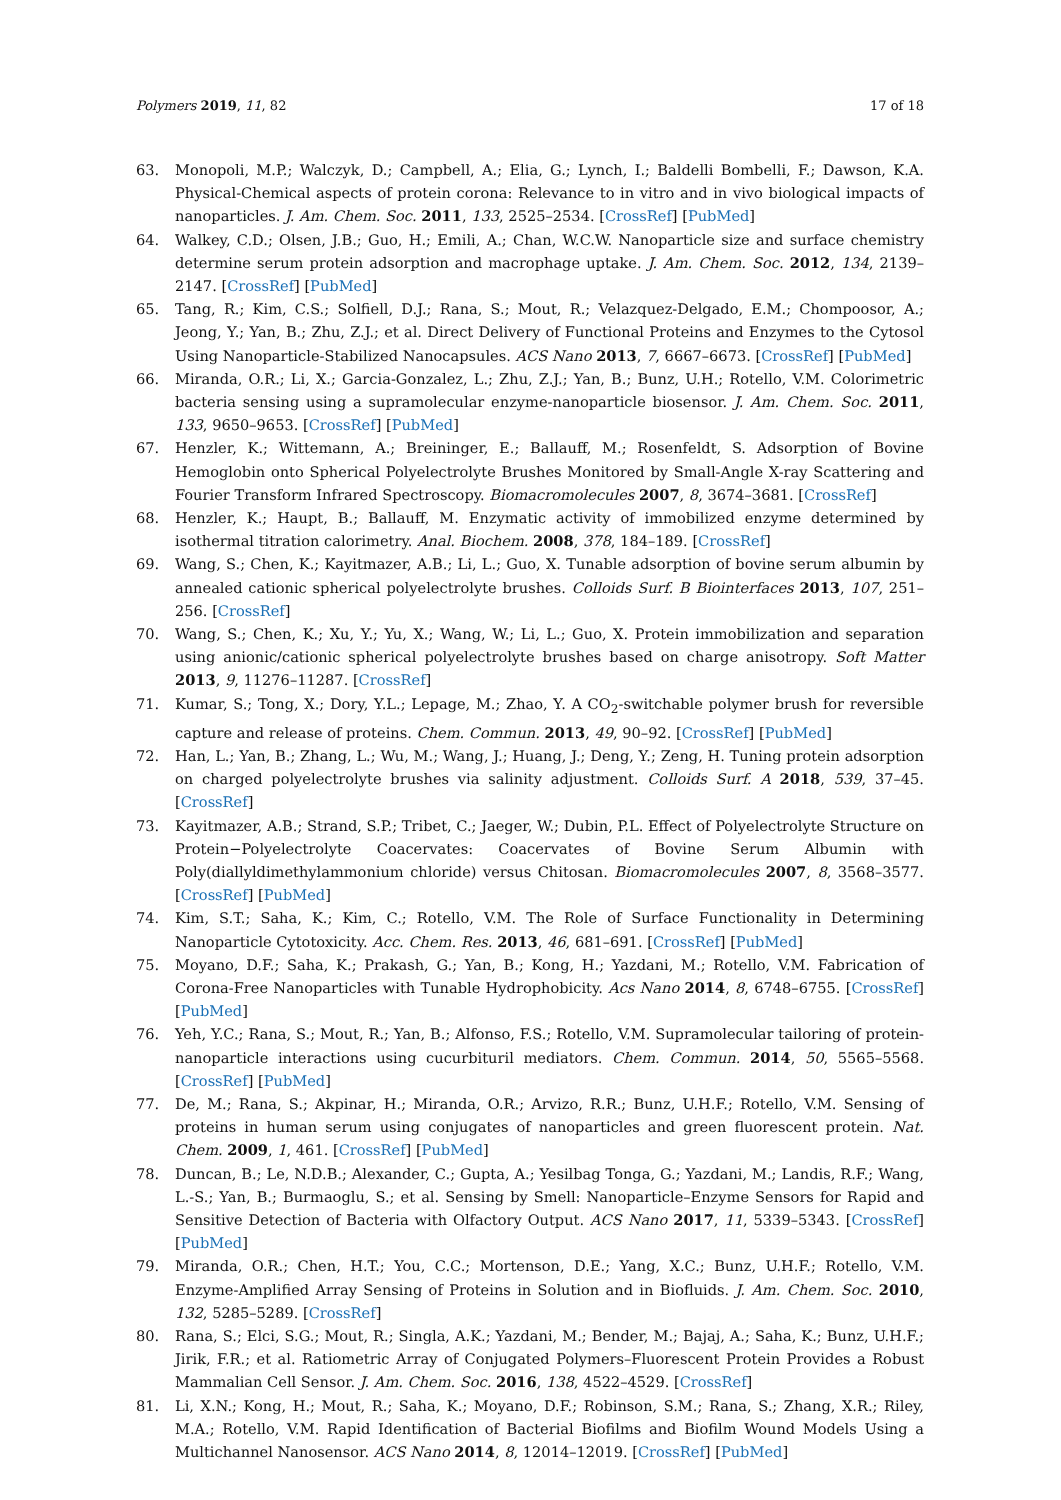Polymers 2019, 11, 82 17 of 18
63. Monopoli, M.P.; Walczyk, D.; Campbell, A.; Elia, G.; Lynch, I.; Baldelli Bombelli, F.; Dawson, K.A. Physical-Chemical aspects of protein corona: Relevance to in vitro and in vivo biological impacts of nanoparticles. J. Am. Chem. Soc. 2011, 133, 2525–2534. [CrossRef] [PubMed]
64. Walkey, C.D.; Olsen, J.B.; Guo, H.; Emili, A.; Chan, W.C.W. Nanoparticle size and surface chemistry determine serum protein adsorption and macrophage uptake. J. Am. Chem. Soc. 2012, 134, 2139–2147. [CrossRef] [PubMed]
65. Tang, R.; Kim, C.S.; Solfiell, D.J.; Rana, S.; Mout, R.; Velazquez-Delgado, E.M.; Chompoosor, A.; Jeong, Y.; Yan, B.; Zhu, Z.J.; et al. Direct Delivery of Functional Proteins and Enzymes to the Cytosol Using Nanoparticle-Stabilized Nanocapsules. ACS Nano 2013, 7, 6667–6673. [CrossRef] [PubMed]
66. Miranda, O.R.; Li, X.; Garcia-Gonzalez, L.; Zhu, Z.J.; Yan, B.; Bunz, U.H.; Rotello, V.M. Colorimetric bacteria sensing using a supramolecular enzyme-nanoparticle biosensor. J. Am. Chem. Soc. 2011, 133, 9650–9653. [CrossRef] [PubMed]
67. Henzler, K.; Wittemann, A.; Breininger, E.; Ballauff, M.; Rosenfeldt, S. Adsorption of Bovine Hemoglobin onto Spherical Polyelectrolyte Brushes Monitored by Small-Angle X-ray Scattering and Fourier Transform Infrared Spectroscopy. Biomacromolecules 2007, 8, 3674–3681. [CrossRef]
68. Henzler, K.; Haupt, B.; Ballauff, M. Enzymatic activity of immobilized enzyme determined by isothermal titration calorimetry. Anal. Biochem. 2008, 378, 184–189. [CrossRef]
69. Wang, S.; Chen, K.; Kayitmazer, A.B.; Li, L.; Guo, X. Tunable adsorption of bovine serum albumin by annealed cationic spherical polyelectrolyte brushes. Colloids Surf. B Biointerfaces 2013, 107, 251–256. [CrossRef]
70. Wang, S.; Chen, K.; Xu, Y.; Yu, X.; Wang, W.; Li, L.; Guo, X. Protein immobilization and separation using anionic/cationic spherical polyelectrolyte brushes based on charge anisotropy. Soft Matter 2013, 9, 11276–11287. [CrossRef]
71. Kumar, S.; Tong, X.; Dory, Y.L.; Lepage, M.; Zhao, Y. A CO<sub>2</sub>-switchable polymer brush for reversible capture and release of proteins. Chem. Commun. 2013, 49, 90–92. [CrossRef] [PubMed]
72. Han, L.; Yan, B.; Zhang, L.; Wu, M.; Wang, J.; Huang, J.; Deng, Y.; Zeng, H. Tuning protein adsorption on charged polyelectrolyte brushes via salinity adjustment. Colloids Surf. A 2018, 539, 37–45. [CrossRef]
73. Kayitmazer, A.B.; Strand, S.P.; Tribet, C.; Jaeger, W.; Dubin, P.L. Effect of Polyelectrolyte Structure on Protein−Polyelectrolyte Coacervates: Coacervates of Bovine Serum Albumin with Poly(diallyldimethylammonium chloride) versus Chitosan. Biomacromolecules 2007, 8, 3568–3577. [CrossRef] [PubMed]
74. Kim, S.T.; Saha, K.; Kim, C.; Rotello, V.M. The Role of Surface Functionality in Determining Nanoparticle Cytotoxicity. Acc. Chem. Res. 2013, 46, 681–691. [CrossRef] [PubMed]
75. Moyano, D.F.; Saha, K.; Prakash, G.; Yan, B.; Kong, H.; Yazdani, M.; Rotello, V.M. Fabrication of Corona-Free Nanoparticles with Tunable Hydrophobicity. Acs Nano 2014, 8, 6748–6755. [CrossRef] [PubMed]
76. Yeh, Y.C.; Rana, S.; Mout, R.; Yan, B.; Alfonso, F.S.; Rotello, V.M. Supramolecular tailoring of protein-nanoparticle interactions using cucurbituril mediators. Chem. Commun. 2014, 50, 5565–5568. [CrossRef] [PubMed]
77. De, M.; Rana, S.; Akpinar, H.; Miranda, O.R.; Arvizo, R.R.; Bunz, U.H.F.; Rotello, V.M. Sensing of proteins in human serum using conjugates of nanoparticles and green fluorescent protein. Nat. Chem. 2009, 1, 461. [CrossRef] [PubMed]
78. Duncan, B.; Le, N.D.B.; Alexander, C.; Gupta, A.; Yesilbag Tonga, G.; Yazdani, M.; Landis, R.F.; Wang, L.-S.; Yan, B.; Burmaoglu, S.; et al. Sensing by Smell: Nanoparticle–Enzyme Sensors for Rapid and Sensitive Detection of Bacteria with Olfactory Output. ACS Nano 2017, 11, 5339–5343. [CrossRef] [PubMed]
79. Miranda, O.R.; Chen, H.T.; You, C.C.; Mortenson, D.E.; Yang, X.C.; Bunz, U.H.F.; Rotello, V.M. Enzyme-Amplified Array Sensing of Proteins in Solution and in Biofluids. J. Am. Chem. Soc. 2010, 132, 5285–5289. [CrossRef]
80. Rana, S.; Elci, S.G.; Mout, R.; Singla, A.K.; Yazdani, M.; Bender, M.; Bajaj, A.; Saha, K.; Bunz, U.H.F.; Jirik, F.R.; et al. Ratiometric Array of Conjugated Polymers–Fluorescent Protein Provides a Robust Mammalian Cell Sensor. J. Am. Chem. Soc. 2016, 138, 4522–4529. [CrossRef]
81. Li, X.N.; Kong, H.; Mout, R.; Saha, K.; Moyano, D.F.; Robinson, S.M.; Rana, S.; Zhang, X.R.; Riley, M.A.; Rotello, V.M. Rapid Identification of Bacterial Biofilms and Biofilm Wound Models Using a Multichannel Nanosensor. ACS Nano 2014, 8, 12014–12019. [CrossRef] [PubMed]